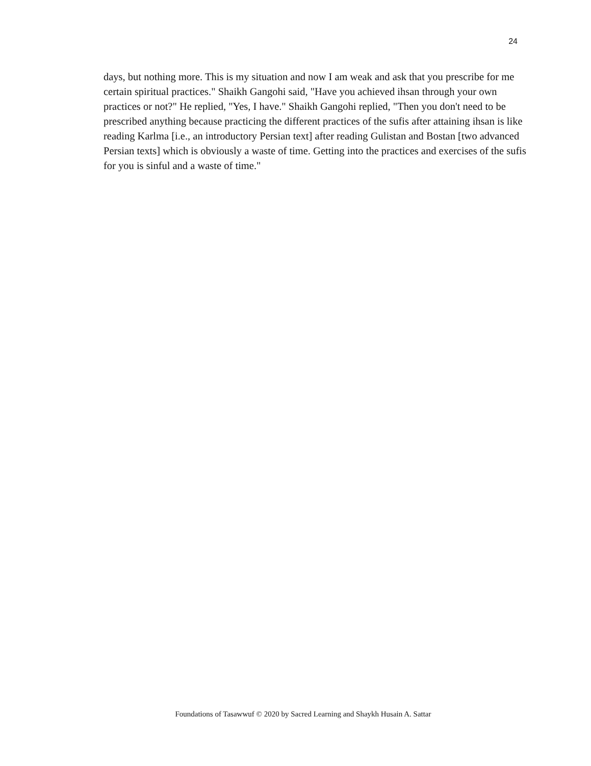24
days, but nothing more. This is my situation and now I am weak and ask that you prescribe for me certain spiritual practices." Shaikh Gangohi said, "Have you achieved ihsan through your own practices or not?" He replied, "Yes, I have." Shaikh Gangohi replied, "Then you don't need to be prescribed anything because practicing the different practices of the sufis after attaining ihsan is like reading Karlma [i.e., an introductory Persian text] after reading Gulistan and Bostan [two advanced Persian texts] which is obviously a waste of time. Getting into the practices and exercises of the sufis for you is sinful and a waste of time."
Foundations of Tasawwuf © 2020 by Sacred Learning and Shaykh Husain A. Sattar